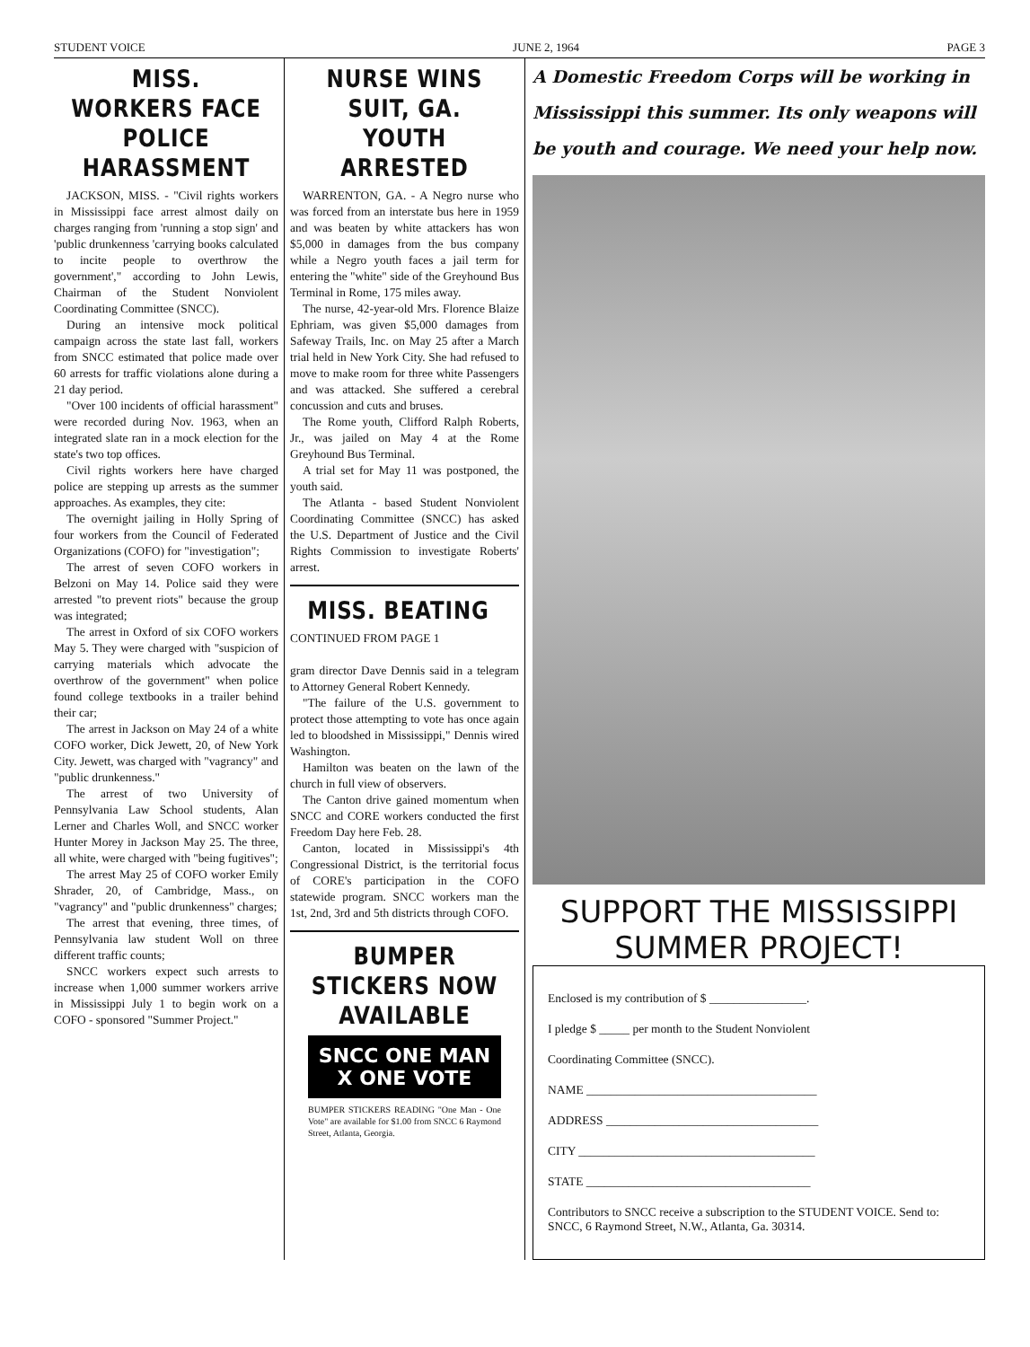STUDENT VOICE JUNE 2, 1964 PAGE 3
MISS. WORKERS FACE POLICE HARASSMENT
JACKSON, MISS. - "Civil rights workers in Mississippi face arrest almost daily on charges ranging from 'running a stop sign' and 'public drunkenness 'carrying books calculated to incite people to overthrow the government'," according to John Lewis, Chairman of the Student Nonviolent Coordinating Committee (SNCC).
During an intensive mock political campaign across the state last fall, workers from SNCC estimated that police made over 60 arrests for traffic violations alone during a 21 day period.
"Over 100 incidents of official harassment" were recorded during Nov. 1963, when an integrated slate ran in a mock election for the state's two top offices.
Civil rights workers here have charged police are stepping up arrests as the summer approaches. As examples, they cite:
The overnight jailing in Holly Spring of four workers from the Council of Federated Organizations (COFO) for "investigation";
The arrest of seven COFO workers in Belzoni on May 14. Police said they were arrested "to prevent riots" because the group was integrated;
The arrest in Oxford of six COFO workers May 5. They were charged with "suspicion of carrying materials which advocate the overthrow of the government" when police found college textbooks in a trailer behind their car;
The arrest in Jackson on May 24 of a white COFO worker, Dick Jewett, 20, of New York City. Jewett, was charged with "vagrancy" and "public drunkenness."
The arrest of two University of Pennsylvania Law School students, Alan Lerner and Charles Woll, and SNCC worker Hunter Morey in Jackson May 25. The three, all white, were charged with "being fugitives";
The arrest May 25 of COFO worker Emily Shrader, 20, of Cambridge, Mass., on "vagrancy" and "public drunkenness" charges;
The arrest that evening, three times, of Pennsylvania law student Woll on three different traffic counts;
SNCC workers expect such arrests to increase when 1,000 summer workers arrive in Mississippi July 1 to begin work on a COFO - sponsored "Summer Project."
NURSE WINS SUIT, GA. YOUTH ARRESTED
WARRENTON, GA. - A Negro nurse who was forced from an interstate bus here in 1959 and was beaten by white attackers has won $5,000 in damages from the bus company while a Negro youth faces a jail term for entering the "white" side of the Greyhound Bus Terminal in Rome, 175 miles away.
The nurse, 42-year-old Mrs. Florence Blaize Ephriam, was given $5,000 damages from Safeway Trails, Inc. on May 25 after a March trial held in New York City. She had refused to move to make room for three white Passengers and was attacked. She suffered a cerebral concussion and cuts and bruses.
The Rome youth, Clifford Ralph Roberts, Jr., was jailed on May 4 at the Rome Greyhound Bus Terminal.
A trial set for May 11 was postponed, the youth said.
The Atlanta - based Student Nonviolent Coordinating Committee (SNCC) has asked the U.S. Department of Justice and the Civil Rights Commission to investigate Roberts' arrest.
MISS. BEATING
CONTINUED FROM PAGE 1
gram director Dave Dennis said in a telegram to Attorney General Robert Kennedy.
"The failure of the U.S. government to protect those attempting to vote has once again led to bloodshed in Mississippi," Dennis wired Washington.
Hamilton was beaten on the lawn of the church in full view of observers.
The Canton drive gained momentum when SNCC and CORE workers conducted the first Freedom Day here Feb. 28.
Canton, located in Mississippi's 4th Congressional District, is the territorial focus of CORE's participation in the COFO statewide program. SNCC workers man the 1st, 2nd, 3rd and 5th districts through COFO.
BUMPER STICKERS NOW AVAILABLE
SNCC ONE MAN X ONE VOTE
BUMPER STICKERS READING "One Man - One Vote" are available for $1.00 from SNCC 6 Raymond Street, Atlanta, Georgia.
A Domestic Freedom Corps will be working in Mississippi this summer. Its only weapons will be youth and courage. We need your help now.
SUPPORT THE MISSISSIPPI SUMMER PROJECT!
Enclosed is my contribution of $ ________________.
I pledge $ _____ per month to the Student Nonviolent
Coordinating Committee (SNCC).
NAME ______________________________________
ADDRESS ___________________________________
CITY _______________________________________
STATE _____________________________________
Contributors to SNCC receive a subscription to the STUDENT VOICE. Send to: SNCC, 6 Raymond Street, N.W., Atlanta, Ga. 30314.